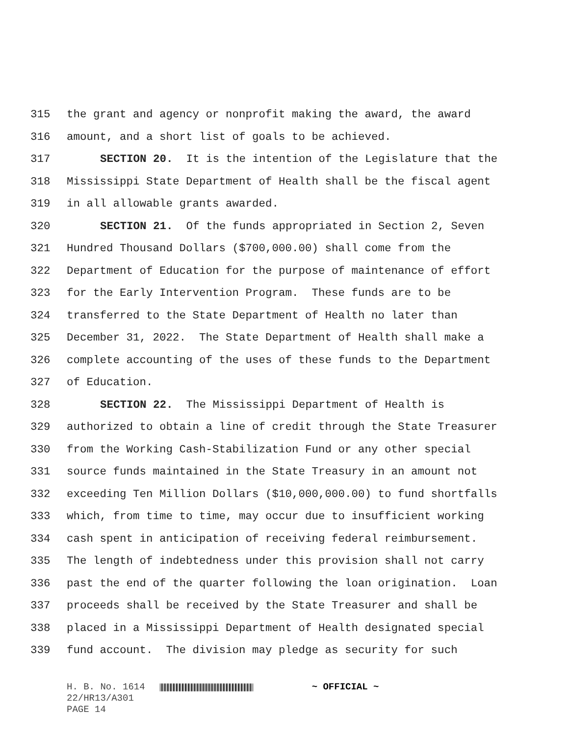315 the grant and agency or nonprofit making the award, the award
316 amount, and a short list of goals to be achieved.
317 SECTION 20. It is the intention of the Legislature that the
318 Mississippi State Department of Health shall be the fiscal agent
319 in all allowable grants awarded.
320 SECTION 21. Of the funds appropriated in Section 2, Seven
321 Hundred Thousand Dollars ($700,000.00) shall come from the
322 Department of Education for the purpose of maintenance of effort
323 for the Early Intervention Program. These funds are to be
324 transferred to the State Department of Health no later than
325 December 31, 2022. The State Department of Health shall make a
326 complete accounting of the uses of these funds to the Department
327 of Education.
328 SECTION 22. The Mississippi Department of Health is
329 authorized to obtain a line of credit through the State Treasurer
330 from the Working Cash-Stabilization Fund or any other special
331 source funds maintained in the State Treasury in an amount not
332 exceeding Ten Million Dollars ($10,000,000.00) to fund shortfalls
333 which, from time to time, may occur due to insufficient working
334 cash spent in anticipation of receiving federal reimbursement.
335 The length of indebtedness under this provision shall not carry
336 past the end of the quarter following the loan origination. Loan
337 proceeds shall be received by the State Treasurer and shall be
338 placed in a Mississippi Department of Health designated special
339 fund account. The division may pledge as security for such
H. B. No. 1614 ~ OFFICIAL ~
22/HR13/A301
PAGE 14